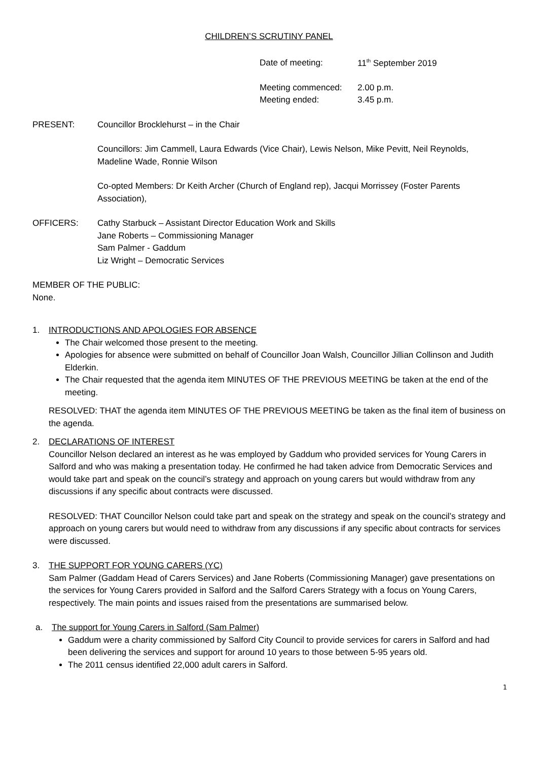CHILDREN’S SCRUTINY PANEL
Date of meeting: 11<sup>th</sup> September 2019
Meeting commenced: 2.00 p.m.
Meeting ended: 3.45 p.m.
PRESENT: Councillor Brocklehurst – in the Chair
Councillors: Jim Cammell, Laura Edwards (Vice Chair), Lewis Nelson, Mike Pevitt, Neil Reynolds, Madeline Wade, Ronnie Wilson
Co-opted Members: Dr Keith Archer (Church of England rep), Jacqui Morrissey (Foster Parents Association),
OFFICERS: Cathy Starbuck – Assistant Director Education Work and Skills
Jane Roberts – Commissioning Manager
Sam Palmer - Gaddum
Liz Wright – Democratic Services
MEMBER OF THE PUBLIC:
None.
1. INTRODUCTIONS AND APOLOGIES FOR ABSENCE
The Chair welcomed those present to the meeting.
Apologies for absence were submitted on behalf of Councillor Joan Walsh, Councillor Jillian Collinson and Judith Elderkin.
The Chair requested that the agenda item MINUTES OF THE PREVIOUS MEETING be taken at the end of the meeting.
RESOLVED: THAT the agenda item MINUTES OF THE PREVIOUS MEETING be taken as the final item of business on the agenda.
2. DECLARATIONS OF INTEREST
Councillor Nelson declared an interest as he was employed by Gaddum who provided services for Young Carers in Salford and who was making a presentation today. He confirmed he had taken advice from Democratic Services and would take part and speak on the council’s strategy and approach on young carers but would withdraw from any discussions if any specific about contracts were discussed.
RESOLVED: THAT Councillor Nelson could take part and speak on the strategy and speak on the council’s strategy and approach on young carers but would need to withdraw from any discussions if any specific about contracts for services were discussed.
3. THE SUPPORT FOR YOUNG CARERS (YC)
Sam Palmer (Gaddam Head of Carers Services) and Jane Roberts (Commissioning Manager) gave presentations on the services for Young Carers provided in Salford and the Salford Carers Strategy with a focus on Young Carers, respectively. The main points and issues raised from the presentations are summarised below.
a. The support for Young Carers in Salford (Sam Palmer)
Gaddum were a charity commissioned by Salford City Council to provide services for carers in Salford and had been delivering the services and support for around 10 years to those between 5-95 years old.
The 2011 census identified 22,000 adult carers in Salford.
1